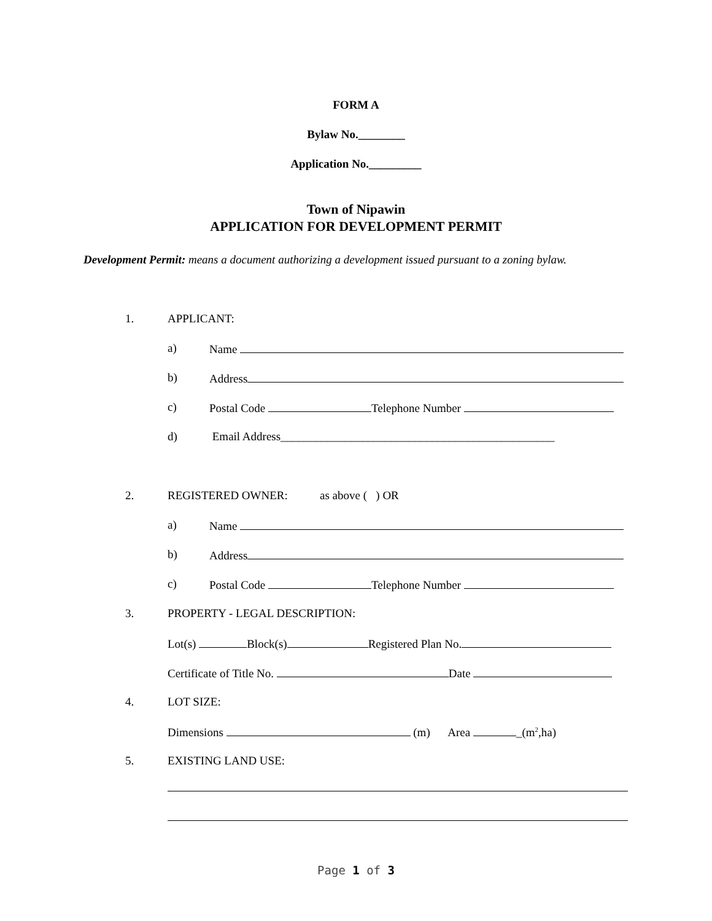FORM A
Bylaw No.________
Application No._________
Town of Nipawin
APPLICATION FOR DEVELOPMENT PERMIT
Development Permit: means a document authorizing a development issued pursuant to a zoning bylaw.
1. APPLICANT:
a) Name
b) Address
c) Postal Code Telephone Number
d) Email Address_______________________________________________
2. REGISTERED OWNER: as above ( ) OR
a) Name
b) Address
c) Postal Code Telephone Number
3. PROPERTY - LEGAL DESCRIPTION:
Lot(s) Block(s) Registered Plan No.
Certificate of Title No. Date
4. LOT SIZE:
Dimensions (m) Area _(m<sup>2</sup>,ha)
5. EXISTING LAND USE:
Page 1 of 3